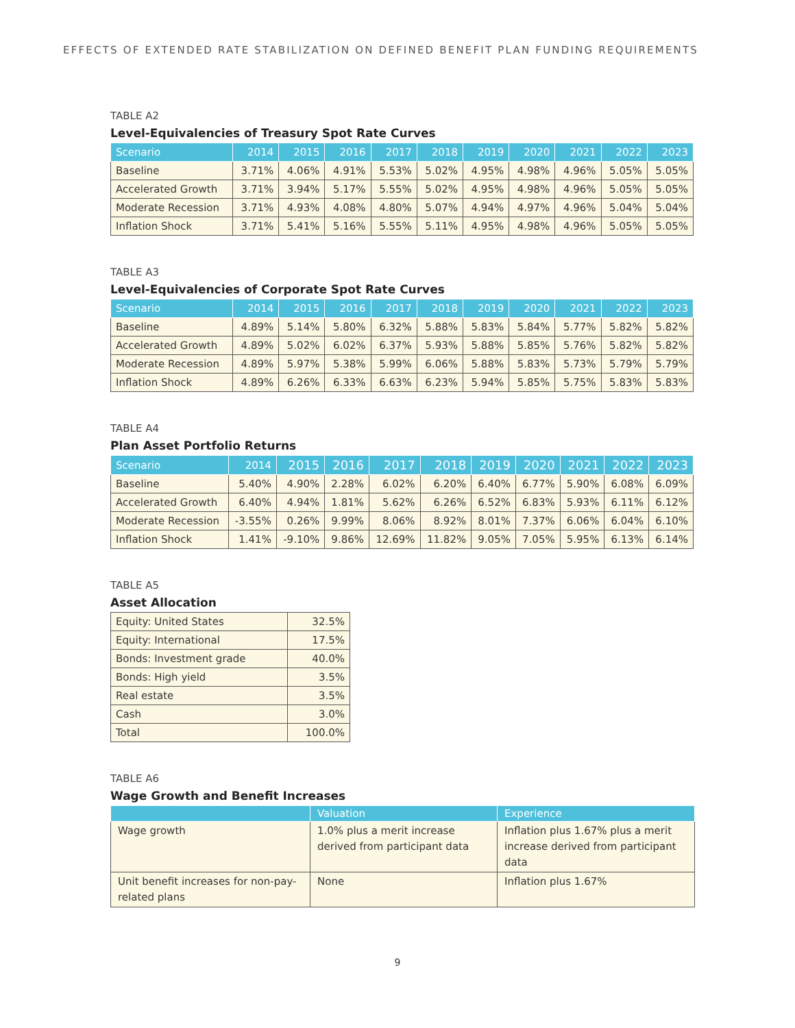EFFECTS OF EXTENDED RATE STABILIZATION ON DEFINED BENEFIT PLAN FUNDING REQUIREMENTS
TABLE A2
Level-Equivalencies of Treasury Spot Rate Curves
| Scenario | 2014 | 2015 | 2016 | 2017 | 2018 | 2019 | 2020 | 2021 | 2022 | 2023 |
| --- | --- | --- | --- | --- | --- | --- | --- | --- | --- | --- |
| Baseline | 3.71% | 4.06% | 4.91% | 5.53% | 5.02% | 4.95% | 4.98% | 4.96% | 5.05% | 5.05% |
| Accelerated Growth | 3.71% | 3.94% | 5.17% | 5.55% | 5.02% | 4.95% | 4.98% | 4.96% | 5.05% | 5.05% |
| Moderate Recession | 3.71% | 4.93% | 4.08% | 4.80% | 5.07% | 4.94% | 4.97% | 4.96% | 5.04% | 5.04% |
| Inflation Shock | 3.71% | 5.41% | 5.16% | 5.55% | 5.11% | 4.95% | 4.98% | 4.96% | 5.05% | 5.05% |
TABLE A3
Level-Equivalencies of Corporate Spot Rate Curves
| Scenario | 2014 | 2015 | 2016 | 2017 | 2018 | 2019 | 2020 | 2021 | 2022 | 2023 |
| --- | --- | --- | --- | --- | --- | --- | --- | --- | --- | --- |
| Baseline | 4.89% | 5.14% | 5.80% | 6.32% | 5.88% | 5.83% | 5.84% | 5.77% | 5.82% | 5.82% |
| Accelerated Growth | 4.89% | 5.02% | 6.02% | 6.37% | 5.93% | 5.88% | 5.85% | 5.76% | 5.82% | 5.82% |
| Moderate Recession | 4.89% | 5.97% | 5.38% | 5.99% | 6.06% | 5.88% | 5.83% | 5.73% | 5.79% | 5.79% |
| Inflation Shock | 4.89% | 6.26% | 6.33% | 6.63% | 6.23% | 5.94% | 5.85% | 5.75% | 5.83% | 5.83% |
TABLE A4
Plan Asset Portfolio Returns
| Scenario | 2014 | 2015 | 2016 | 2017 | 2018 | 2019 | 2020 | 2021 | 2022 | 2023 |
| --- | --- | --- | --- | --- | --- | --- | --- | --- | --- | --- |
| Baseline | 5.40% | 4.90% | 2.28% | 6.02% | 6.20% | 6.40% | 6.77% | 5.90% | 6.08% | 6.09% |
| Accelerated Growth | 6.40% | 4.94% | 1.81% | 5.62% | 6.26% | 6.52% | 6.83% | 5.93% | 6.11% | 6.12% |
| Moderate Recession | -3.55% | 0.26% | 9.99% | 8.06% | 8.92% | 8.01% | 7.37% | 6.06% | 6.04% | 6.10% |
| Inflation Shock | 1.41% | -9.10% | 9.86% | 12.69% | 11.82% | 9.05% | 7.05% | 5.95% | 6.13% | 6.14% |
TABLE A5
Asset Allocation
| Equity: United States | 32.5% |
| Equity: International | 17.5% |
| Bonds: Investment grade | 40.0% |
| Bonds: High yield | 3.5% |
| Real estate | 3.5% |
| Cash | 3.0% |
| Total | 100.0% |
TABLE A6
Wage Growth and Benefit Increases
| | Valuation | Experience |
| --- | --- | --- |
| Wage growth | 1.0% plus a merit increase derived from participant data | Inflation plus 1.67% plus a merit increase derived from participant data |
| Unit benefit increases for non-pay-related plans | None | Inflation plus 1.67% |
9